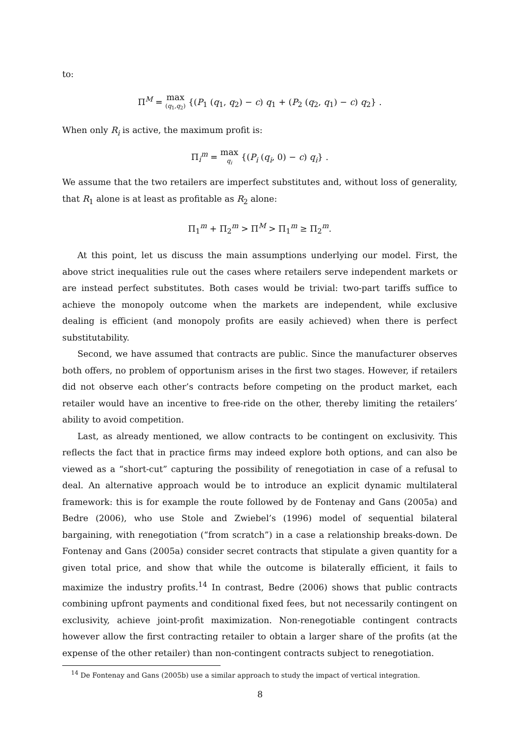to:
Π<sup>M</sup> = max (q<sub>1</sub>,q<sub>2</sub>) {(P<sub>1</sub> (q<sub>1</sub>, q<sub>2</sub>) − c) q<sub>1</sub> + (P<sub>2</sub> (q<sub>2</sub>, q<sub>1</sub>) − c) q<sub>2</sub>} .
When only R<sub>i</sub> is active, the maximum profit is:
Π<sub>i</sub><sup>m</sup> = max q<sub>i</sub> {(P<sub>i</sub> (q<sub>i</sub>, 0) − c) q<sub>i</sub>} .
We assume that the two retailers are imperfect substitutes and, without loss of generality, that R<sub>1</sub> alone is at least as profitable as R<sub>2</sub> alone:
Π<sub>1</sub><sup>m</sup> + Π<sub>2</sub><sup>m</sup> > Π<sup>M</sup> > Π<sub>1</sub><sup>m</sup> ≥ Π<sub>2</sub><sup>m</sup>.
At this point, let us discuss the main assumptions underlying our model. First, the above strict inequalities rule out the cases where retailers serve independent markets or are instead perfect substitutes. Both cases would be trivial: two-part tariffs suffice to achieve the monopoly outcome when the markets are independent, while exclusive dealing is efficient (and monopoly profits are easily achieved) when there is perfect substitutability.
Second, we have assumed that contracts are public. Since the manufacturer observes both offers, no problem of opportunism arises in the first two stages. However, if retailers did not observe each other’s contracts before competing on the product market, each retailer would have an incentive to free-ride on the other, thereby limiting the retailers’ ability to avoid competition.
Last, as already mentioned, we allow contracts to be contingent on exclusivity. This reflects the fact that in practice firms may indeed explore both options, and can also be viewed as a “short-cut” capturing the possibility of renegotiation in case of a refusal to deal. An alternative approach would be to introduce an explicit dynamic multilateral framework: this is for example the route followed by de Fontenay and Gans (2005a) and Bedre (2006), who use Stole and Zwiebel’s (1996) model of sequential bilateral bargaining, with renegotiation (“from scratch”) in a case a relationship breaks-down. De Fontenay and Gans (2005a) consider secret contracts that stipulate a given quantity for a given total price, and show that while the outcome is bilaterally efficient, it fails to maximize the industry profits.<sup>14</sup> In contrast, Bedre (2006) shows that public contracts combining upfront payments and conditional fixed fees, but not necessarily contingent on exclusivity, achieve joint-profit maximization. Non-renegotiable contingent contracts however allow the first contracting retailer to obtain a larger share of the profits (at the expense of the other retailer) than non-contingent contracts subject to renegotiation.
<sup>14</sup> De Fontenay and Gans (2005b) use a similar approach to study the impact of vertical integration.
8